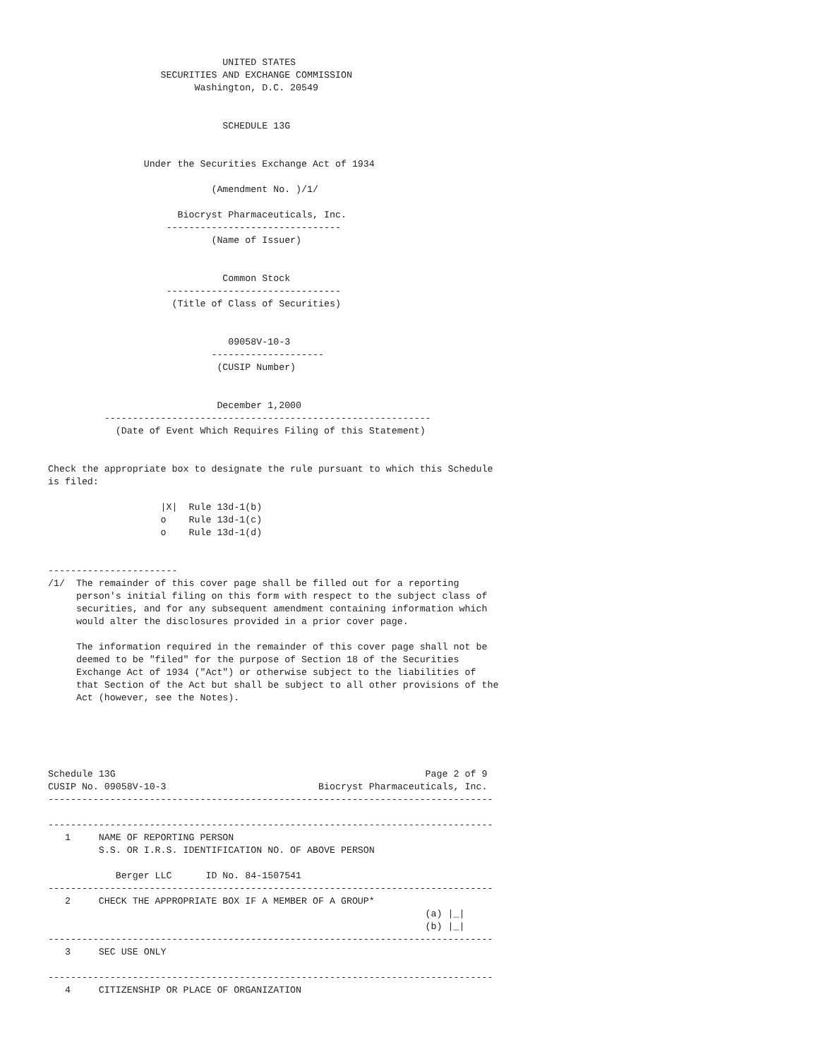UNITED STATES
                    SECURITIES AND EXCHANGE COMMISSION
                          Washington, D.C. 20549


                               SCHEDULE 13G


                 Under the Securities Exchange Act of 1934

                             (Amendment No. )/1/

                       Biocryst Pharmaceuticals, Inc.
                     -------------------------------
                             (Name of Issuer)


                               Common Stock
                     -------------------------------
                      (Title of Class of Securities)


                                09058V-10-3
                             --------------------
                              (CUSIP Number)


                              December 1,2000
          ----------------------------------------------------------
            (Date of Event Which Requires Filing of this Statement)


Check the appropriate box to designate the rule pursuant to which this Schedule
is filed:

                    |X|  Rule 13d-1(b)
                    o    Rule 13d-1(c)
                    o    Rule 13d-1(d)


-----------------------
/1/  The remainder of this cover page shall be filled out for a reporting
     person's initial filing on this form with respect to the subject class of
     securities, and for any subsequent amendment containing information which
     would alter the disclosures provided in a prior cover page.

     The information required in the remainder of this cover page shall not be
     deemed to be "filed" for the purpose of Section 18 of the Securities
     Exchange Act of 1934 ("Act") or otherwise subject to the liabilities of
     that Section of the Act but shall be subject to all other provisions of the
     Act (however, see the Notes).





Schedule 13G                                                       Page 2 of 9
CUSIP No. 09058V-10-3                           Biocryst Pharmaceuticals, Inc.
-------------------------------------------------------------------------------

-------------------------------------------------------------------------------
   1     NAME OF REPORTING PERSON
         S.S. OR I.R.S. IDENTIFICATION NO. OF ABOVE PERSON

            Berger LLC      ID No. 84-1507541
-------------------------------------------------------------------------------
   2     CHECK THE APPROPRIATE BOX IF A MEMBER OF A GROUP*
                                                                   (a) |_|
                                                                   (b) |_|
-------------------------------------------------------------------------------
   3     SEC USE ONLY

-------------------------------------------------------------------------------
   4     CITIZENSHIP OR PLACE OF ORGANIZATION